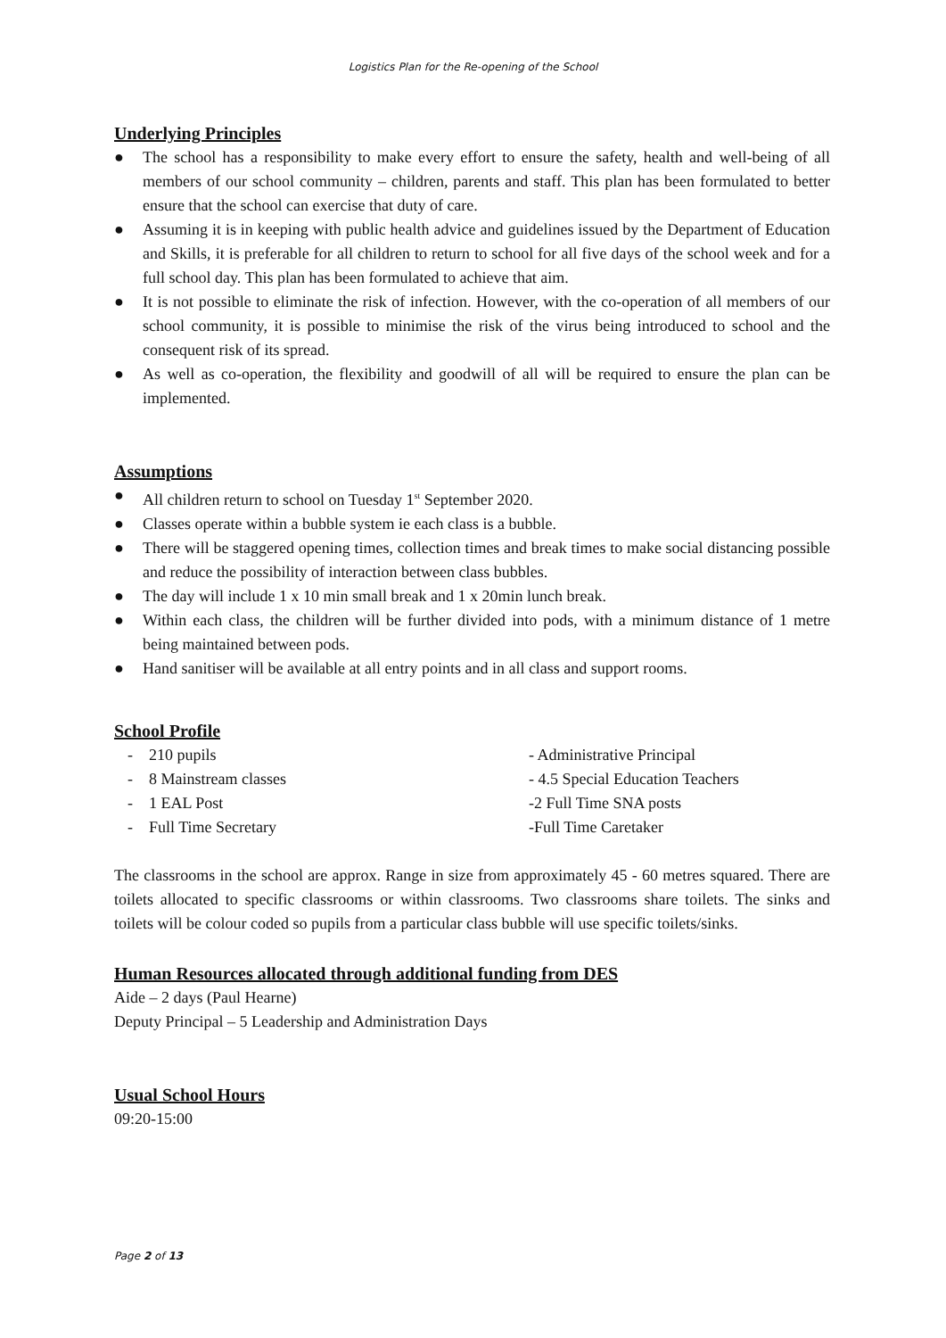Logistics Plan for the Re-opening of the School
Underlying Principles
● The school has a responsibility to make every effort to ensure the safety, health and well-being of all members of our school community – children, parents and staff. This plan has been formulated to better ensure that the school can exercise that duty of care.
● Assuming it is in keeping with public health advice and guidelines issued by the Department of Education and Skills, it is preferable for all children to return to school for all five days of the school week and for a full school day. This plan has been formulated to achieve that aim.
● It is not possible to eliminate the risk of infection. However, with the co-operation of all members of our school community, it is possible to minimise the risk of the virus being introduced to school and the consequent risk of its spread.
● As well as co-operation, the flexibility and goodwill of all will be required to ensure the plan can be implemented.
Assumptions
● All children return to school on Tuesday 1<sup>st</sup> September 2020.
● Classes operate within a bubble system ie each class is a bubble.
● There will be staggered opening times, collection times and break times to make social distancing possible and reduce the possibility of interaction between class bubbles.
● The day will include 1 x 10 min small break and 1 x 20min lunch break.
● Within each class, the children will be further divided into pods, with a minimum distance of 1 metre being maintained between pods.
● Hand sanitiser will be available at all entry points and in all class and support rooms.
School Profile
- 210 pupils
- Administrative Principal
- 8 Mainstream classes
- 4.5 Special Education Teachers
- 1 EAL Post
-2 Full Time SNA posts
- Full Time Secretary
-Full Time Caretaker
The classrooms in the school are approx. Range in size from approximately 45 - 60 metres squared. There are toilets allocated to specific classrooms or within classrooms. Two classrooms share toilets. The sinks and toilets will be colour coded so pupils from a particular class bubble will use specific toilets/sinks.
Human Resources allocated through additional funding from DES
Aide – 2 days (Paul Hearne)
Deputy Principal – 5 Leadership and Administration Days
Usual School Hours
09:20-15:00
Page 2 of 13